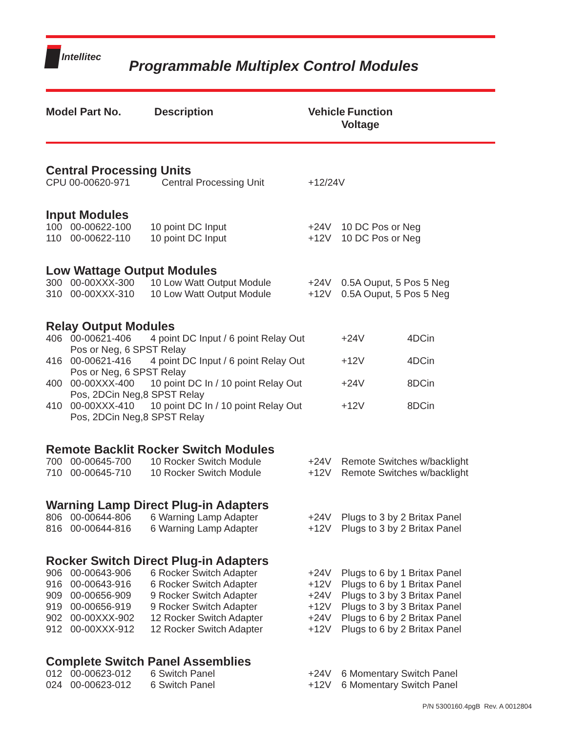Intellitec
Programmable Multiplex Control Modules
Model Part No. Description Vehicle
Function
Voltage
Central Processing Units
| CPU 00-00620-971 | Central Processing Unit | +12/24V |
Input Modules
| 100 | 00-00622-100 | 10 point DC Input | +24V | 10 DC Pos or Neg |
| 110 | 00-00622-110 | 10 point DC Input | +12V | 10 DC Pos or Neg |
Low Wattage Output Modules
| 300 | 00-00XXX-300 | 10 Low Watt Output Module | +24V | 0.5A Ouput, 5 Pos 5 Neg |
| 310 | 00-00XXX-310 | 10 Low Watt Output Module | +12V | 0.5A Ouput, 5 Pos 5 Neg |
Relay Output Modules
| 406 | 00-00621-406 | 4 point DC Input / 6 point Relay Out | +24V | 4DCin |
| | Pos or Neg, 6 SPST Relay | | | |
| 416 | 00-00621-416 | 4 point DC Input / 6 point Relay Out | +12V | 4DCin |
| | Pos or Neg, 6 SPST Relay | | | |
| 400 | 00-00XXX-400 | 10 point DC In / 10 point Relay Out | +24V | 8DCin |
| | Pos, 2DCin Neg,8 SPST Relay | | | |
| 410 | 00-00XXX-410 | 10 point DC In / 10 point Relay Out | +12V | 8DCin |
| | Pos, 2DCin Neg,8 SPST Relay | | | |
Remote Backlit Rocker Switch Modules
| 700 | 00-00645-700 | 10 Rocker Switch Module | +24V | Remote Switches w/backlight |
| 710 | 00-00645-710 | 10 Rocker Switch Module | +12V | Remote Switches w/backlight |
Warning Lamp Direct Plug-in Adapters
| 806 | 00-00644-806 | 6 Warning Lamp Adapter | +24V | Plugs to 3 by 2 Britax Panel |
| 816 | 00-00644-816 | 6 Warning Lamp Adapter | +12V | Plugs to 3 by 2 Britax Panel |
Rocker Switch Direct Plug-in Adapters
| 906 | 00-00643-906 | 6 Rocker Switch Adapter | +24V | Plugs to 6 by 1 Britax Panel |
| 916 | 00-00643-916 | 6 Rocker Switch Adapter | +12V | Plugs to 6 by 1 Britax Panel |
| 909 | 00-00656-909 | 9 Rocker Switch Adapter | +24V | Plugs to 3 by 3 Britax Panel |
| 919 | 00-00656-919 | 9 Rocker Switch Adapter | +12V | Plugs to 3 by 3 Britax Panel |
| 902 | 00-00XXX-902 | 12 Rocker Switch Adapter | +24V | Plugs to 6 by 2 Britax Panel |
| 912 | 00-00XXX-912 | 12 Rocker Switch Adapter | +12V | Plugs to 6 by 2 Britax Panel |
Complete Switch Panel Assemblies
| 012 | 00-00623-012 | 6 Switch Panel | +24V | 6 Momentary Switch Panel |
| 024 | 00-00623-012 | 6 Switch Panel | +12V | 6 Momentary Switch Panel |
P/N 5300160.4pgB Rev. A 0012804